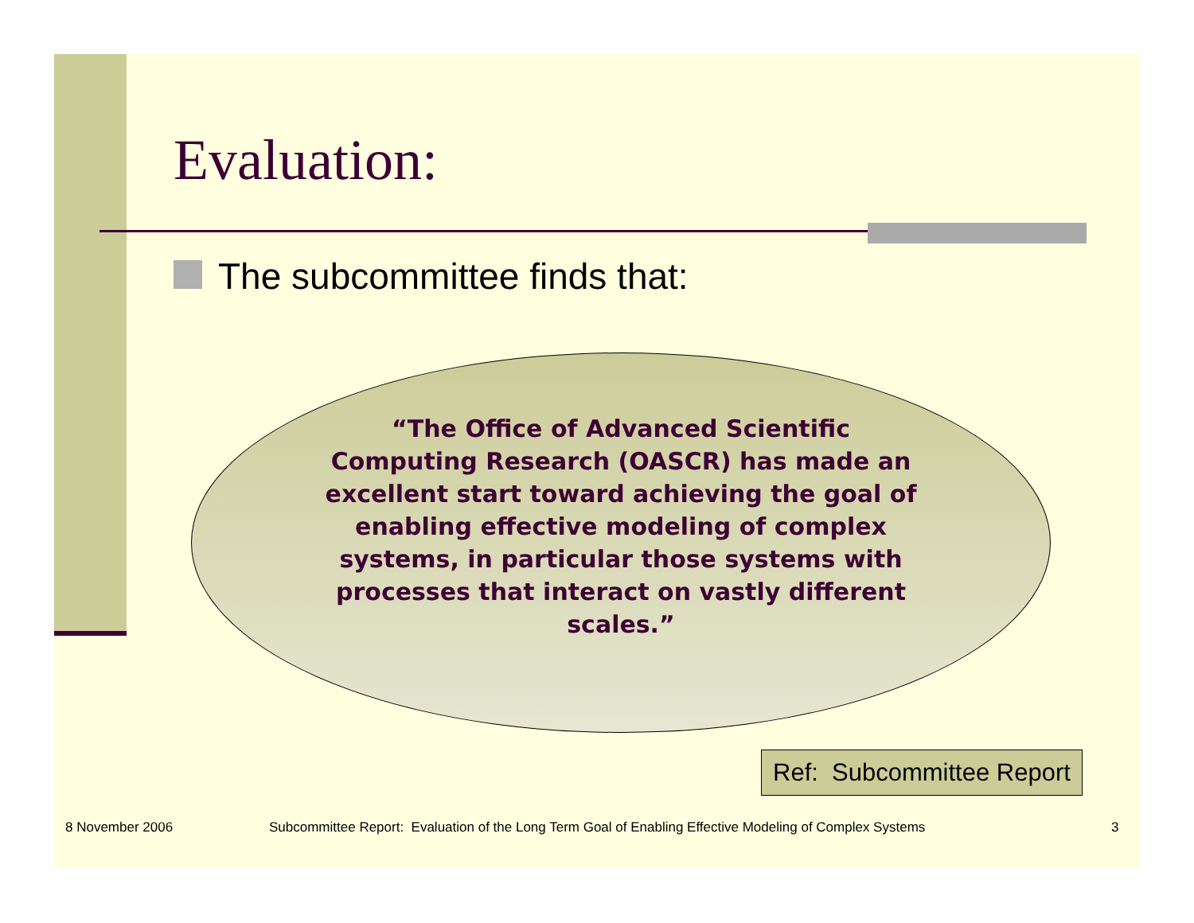Evaluation:
The subcommittee finds that:
“The Office of Advanced Scientific Computing Research (OASCR) has made an excellent start toward achieving the goal of enabling effective modeling of complex systems, in particular those systems with processes that interact on vastly different scales.”
Ref: Subcommittee Report
8 November 2006
Subcommittee Report: Evaluation of the Long Term Goal of Enabling Effective Modeling of Complex Systems
3